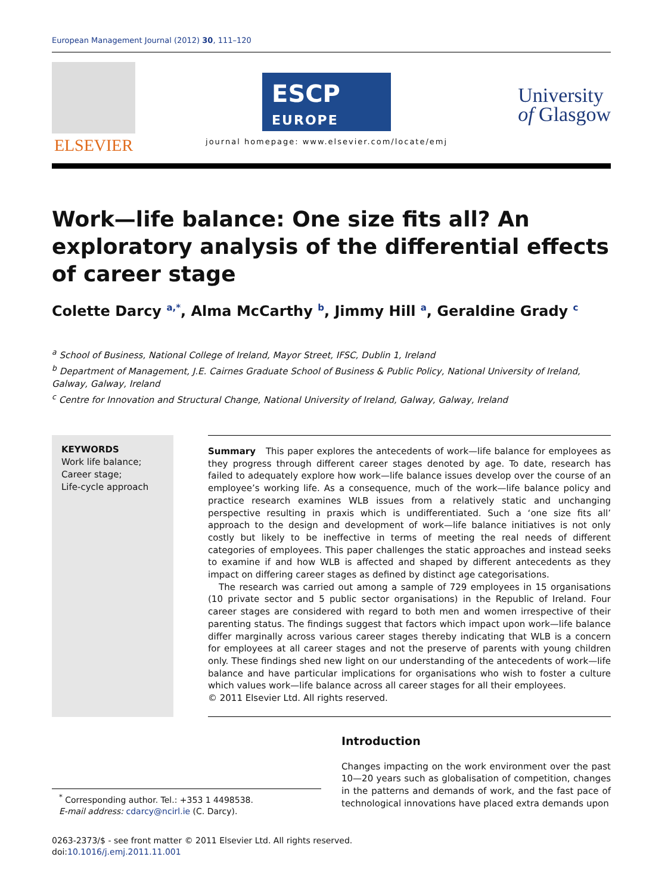European Management Journal (2012) 30, 111–120
ELSEVIER
ESCP
EUROPE
journal homepage: www.elsevier.com/locate/emj
University
of Glasgow
Work—life balance: One size fits all? An exploratory analysis of the differential effects of career stage
Colette Darcy <sup>a,*</sup>, Alma McCarthy <sup>b</sup>, Jimmy Hill <sup>a</sup>, Geraldine Grady <sup>c</sup>
<sup>a</sup> School of Business, National College of Ireland, Mayor Street, IFSC, Dublin 1, Ireland
<sup>b</sup> Department of Management, J.E. Cairnes Graduate School of Business & Public Policy, National University of Ireland, Galway, Galway, Ireland
<sup>c</sup> Centre for Innovation and Structural Change, National University of Ireland, Galway, Galway, Ireland
KEYWORDS
Work life balance;
Career stage;
Life-cycle approach
Summary This paper explores the antecedents of work—life balance for employees as they progress through different career stages denoted by age. To date, research has failed to adequately explore how work—life balance issues develop over the course of an employee’s working life. As a consequence, much of the work—life balance policy and practice research examines WLB issues from a relatively static and unchanging perspective resulting in praxis which is undifferentiated. Such a ‘one size fits all’ approach to the design and development of work—life balance initiatives is not only costly but likely to be ineffective in terms of meeting the real needs of different categories of employees. This paper challenges the static approaches and instead seeks to examine if and how WLB is affected and shaped by different antecedents as they impact on differing career stages as defined by distinct age categorisations.
The research was carried out among a sample of 729 employees in 15 organisations (10 private sector and 5 public sector organisations) in the Republic of Ireland. Four career stages are considered with regard to both men and women irrespective of their parenting status. The findings suggest that factors which impact upon work—life balance differ marginally across various career stages thereby indicating that WLB is a concern for employees at all career stages and not the preserve of parents with young children only. These findings shed new light on our understanding of the antecedents of work—life balance and have particular implications for organisations who wish to foster a culture which values work—life balance across all career stages for all their employees.
© 2011 Elsevier Ltd. All rights reserved.
<sup>*</sup> Corresponding author. Tel.: +353 1 4498538.
E-mail address: cdarcy@ncirl.ie (C. Darcy).
Introduction
Changes impacting on the work environment over the past 10—20 years such as globalisation of competition, changes in the patterns and demands of work, and the fast pace of technological innovations have placed extra demands upon
0263-2373/$ - see front matter © 2011 Elsevier Ltd. All rights reserved.
doi:10.1016/j.emj.2011.11.001